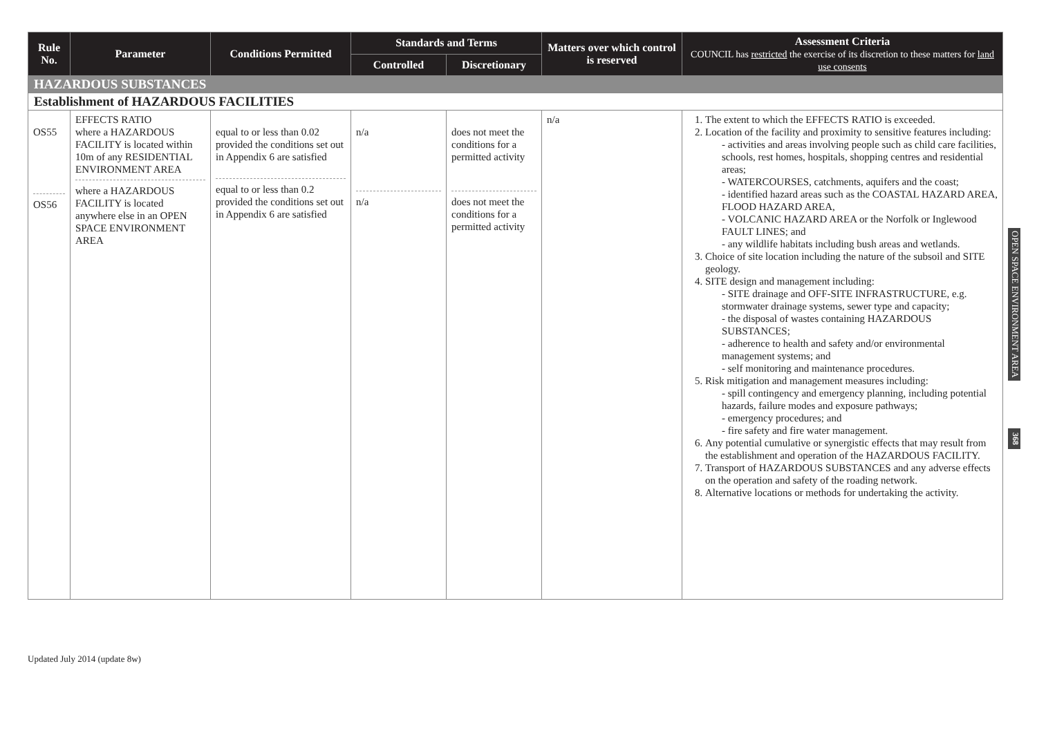| Rule No. | Parameter | Conditions Permitted | Standards and Terms | | Matters over which control is reserved | Assessment Criteria COUNCIL has restricted the exercise of its discretion to these matters for land use consents |
| --- | --- | --- | --- | --- | --- | --- |
| | | | Controlled | Discretionary | | |
| HAZARDOUS SUBSTANCES | | | | | | |
| Establishment of HAZARDOUS FACILITIES | | | | | | |
| OS55 OS56 | EFFECTS RATIO where a HAZARDOUS FACILITY is located within 10m of any RESIDENTIAL ENVIRONMENT AREA where a HAZARDOUS FACILITY is located anywhere else in an OPEN SPACE ENVIRONMENT AREA | equal to or less than 0.02 provided the conditions set out in Appendix 6 are satisfied equal to or less than 0.2 provided the conditions set out in Appendix 6 are satisfied | n/a n/a | does not meet the conditions for a permitted activity does not meet the conditions for a permitted activity | n/a | 1. The extent to which the EFFECTS RATIO is exceeded. 2. Location of the facility and proximity to sensitive features including: - activities and areas involving people such as child care facilities, schools, rest homes, hospitals, shopping centres and residential areas; - WATERCOURSES, catchments, aquifers and the coast; - identified hazard areas such as the COASTAL HAZARD AREA, FLOOD HAZARD AREA, - VOLCANIC HAZARD AREA or the Norfolk or Inglewood FAULT LINES; and - any wildlife habitats including bush areas and wetlands. 3. Choice of site location including the nature of the subsoil and SITE geology. 4. SITE design and management including: - SITE drainage and OFF-SITE INFRASTRUCTURE, e.g. stormwater drainage systems, sewer type and capacity; - the disposal of wastes containing HAZARDOUS SUBSTANCES; - adherence to health and safety and/or environmental management systems; and - self monitoring and maintenance procedures. 5. Risk mitigation and management measures including: - spill contingency and emergency planning, including potential hazards, failure modes and exposure pathways; - emergency procedures; and - fire safety and fire water management. 6. Any potential cumulative or synergistic effects that may result from the establishment and operation of the HAZARDOUS FACILITY. 7. Transport of HAZARDOUS SUBSTANCES and any adverse effects on the operation and safety of the roading network. 8. Alternative locations or methods for undertaking the activity. |
OPEN SPACE ENVIRONMENT AREA
368
Updated July 2014 (update 8w)